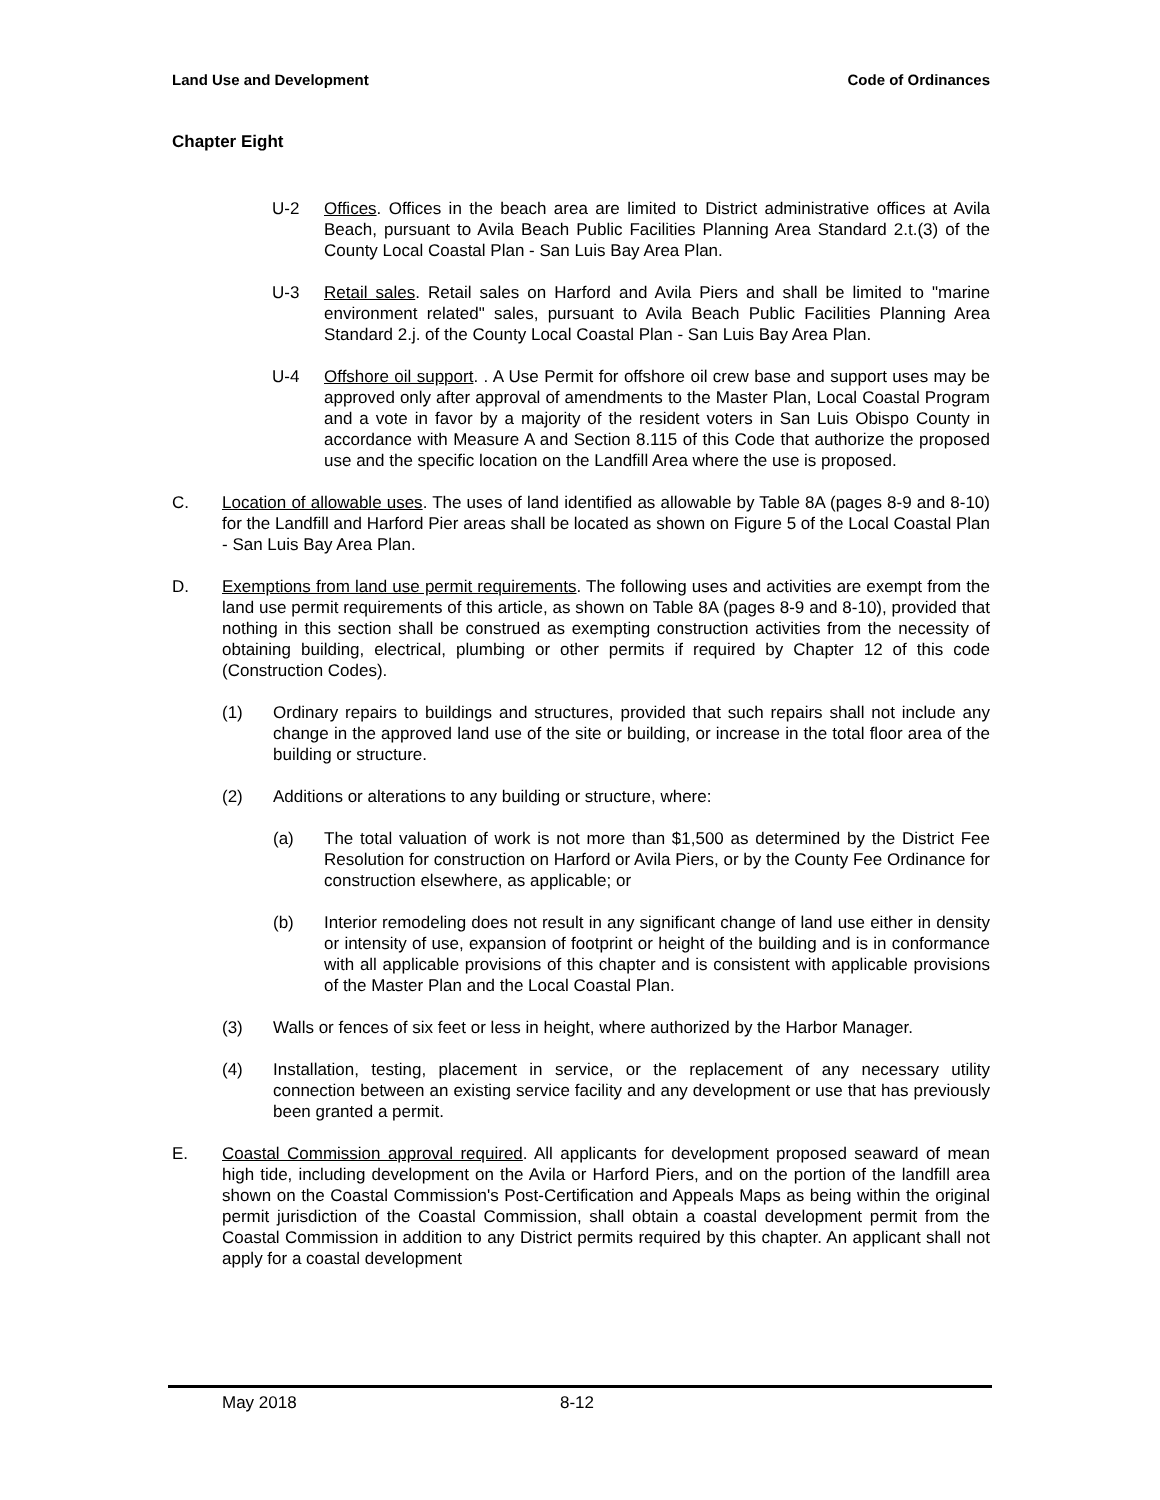Land Use and Development Code of Ordinances
Chapter Eight
U-2 Offices. Offices in the beach area are limited to District administrative offices at Avila Beach, pursuant to Avila Beach Public Facilities Planning Area Standard 2.t.(3) of the County Local Coastal Plan - San Luis Bay Area Plan.
U-3 Retail sales. Retail sales on Harford and Avila Piers and shall be limited to "marine environment related" sales, pursuant to Avila Beach Public Facilities Planning Area Standard 2.j. of the County Local Coastal Plan - San Luis Bay Area Plan.
U-4 Offshore oil support. . A Use Permit for offshore oil crew base and support uses may be approved only after approval of amendments to the Master Plan, Local Coastal Program and a vote in favor by a majority of the resident voters in San Luis Obispo County in accordance with Measure A and Section 8.115 of this Code that authorize the proposed use and the specific location on the Landfill Area where the use is proposed.
C. Location of allowable uses. The uses of land identified as allowable by Table 8A (pages 8-9 and 8-10) for the Landfill and Harford Pier areas shall be located as shown on Figure 5 of the Local Coastal Plan - San Luis Bay Area Plan.
D. Exemptions from land use permit requirements. The following uses and activities are exempt from the land use permit requirements of this article, as shown on Table 8A (pages 8-9 and 8-10), provided that nothing in this section shall be construed as exempting construction activities from the necessity of obtaining building, electrical, plumbing or other permits if required by Chapter 12 of this code (Construction Codes).
(1) Ordinary repairs to buildings and structures, provided that such repairs shall not include any change in the approved land use of the site or building, or increase in the total floor area of the building or structure.
(2) Additions or alterations to any building or structure, where:
(a) The total valuation of work is not more than $1,500 as determined by the District Fee Resolution for construction on Harford or Avila Piers, or by the County Fee Ordinance for construction elsewhere, as applicable; or
(b) Interior remodeling does not result in any significant change of land use either in density or intensity of use, expansion of footprint or height of the building and is in conformance with all applicable provisions of this chapter and is consistent with applicable provisions of the Master Plan and the Local Coastal Plan.
(3) Walls or fences of six feet or less in height, where authorized by the Harbor Manager.
(4) Installation, testing, placement in service, or the replacement of any necessary utility connection between an existing service facility and any development or use that has previously been granted a permit.
E. Coastal Commission approval required. All applicants for development proposed seaward of mean high tide, including development on the Avila or Harford Piers, and on the portion of the landfill area shown on the Coastal Commission's Post-Certification and Appeals Maps as being within the original permit jurisdiction of the Coastal Commission, shall obtain a coastal development permit from the Coastal Commission in addition to any District permits required by this chapter. An applicant shall not apply for a coastal development
May 2018 8-12